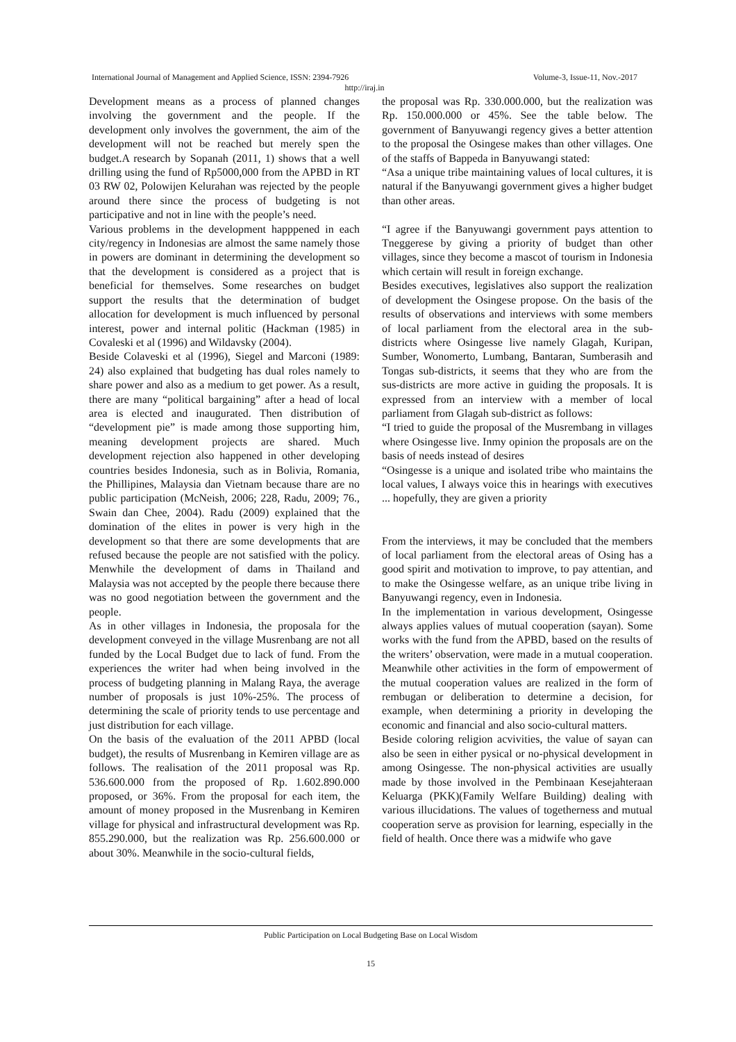International Journal of Management and Applied Science, ISSN: 2394-7926 Volume-3, Issue-11, Nov.-2017
http://iraj.in
Development means as a process of planned changes involving the government and the people. If the development only involves the government, the aim of the development will not be reached but merely spen the budget.A research by Sopanah (2011, 1) shows that a well drilling using the fund of Rp5000,000 from the APBD in RT 03 RW 02, Polowijen Kelurahan was rejected by the people around there since the process of budgeting is not participative and not in line with the people’s need.
Various problems in the development happpened in each city/regency in Indonesias are almost the same namely those in powers are dominant in determining the development so that the development is considered as a project that is beneficial for themselves. Some researches on budget support the results that the determination of budget allocation for development is much influenced by personal interest, power and internal politic (Hackman (1985) in Covaleski et al (1996) and Wildavsky (2004).
Beside Colaveski et al (1996), Siegel and Marconi (1989: 24) also explained that budgeting has dual roles namely to share power and also as a medium to get power. As a result, there are many “political bargaining” after a head of local area is elected and inaugurated. Then distribution of “development pie” is made among those supporting him, meaning development projects are shared. Much development rejection also happened in other developing countries besides Indonesia, such as in Bolivia, Romania, the Phillipines, Malaysia dan Vietnam because thare are no public participation (McNeish, 2006; 228, Radu, 2009; 76., Swain dan Chee, 2004). Radu (2009) explained that the domination of the elites in power is very high in the development so that there are some developments that are refused because the people are not satisfied with the policy. Menwhile the development of dams in Thailand and Malaysia was not accepted by the people there because there was no good negotiation between the government and the people.
As in other villages in Indonesia, the proposala for the development conveyed in the village Musrenbang are not all funded by the Local Budget due to lack of fund. From the experiences the writer had when being involved in the process of budgeting planning in Malang Raya, the average number of proposals is just 10%-25%. The process of determining the scale of priority tends to use percentage and just distribution for each village.
On the basis of the evaluation of the 2011 APBD (local budget), the results of Musrenbang in Kemiren village are as follows. The realisation of the 2011 proposal was Rp. 536.600.000 from the proposed of Rp. 1.602.890.000 proposed, or 36%. From the proposal for each item, the amount of money proposed in the Musrenbang in Kemiren village for physical and infrastructural development was Rp. 855.290.000, but the realization was Rp. 256.600.000 or about 30%. Meanwhile in the socio-cultural fields,
the proposal was Rp. 330.000.000, but the realization was Rp. 150.000.000 or 45%. See the table below. The government of Banyuwangi regency gives a better attention to the proposal the Osingese makes than other villages. One of the staffs of Bappeda in Banyuwangi stated:
“Asa a unique tribe maintaining values of local cultures, it is natural if the Banyuwangi government gives a higher budget than other areas.
“I agree if the Banyuwangi government pays attention to Tneggerese by giving a priority of budget than other villages, since they become a mascot of tourism in Indonesia which certain will result in foreign exchange.
Besides executives, legislatives also support the realization of development the Osingese propose. On the basis of the results of observations and interviews with some members of local parliament from the electoral area in the sub-districts where Osingesse live namely Glagah, Kuripan, Sumber, Wonomerto, Lumbang, Bantaran, Sumberasih and Tongas sub-districts, it seems that they who are from the sus-districts are more active in guiding the proposals. It is expressed from an interview with a member of local parliament from Glagah sub-district as follows:
“I tried to guide the proposal of the Musrembang in villages where Osingesse live. Inmy opinion the proposals are on the basis of needs instead of desires
“Osingesse is a unique and isolated tribe who maintains the local values, I always voice this in hearings with executives ... hopefully, they are given a priority
From the interviews, it may be concluded that the members of local parliament from the electoral areas of Osing has a good spirit and motivation to improve, to pay attentian, and to make the Osingesse welfare, as an unique tribe living in Banyuwangi regency, even in Indonesia.
In the implementation in various development, Osingesse always applies values of mutual cooperation (sayan). Some works with the fund from the APBD, based on the results of the writers’ observation, were made in a mutual cooperation. Meanwhile other activities in the form of empowerment of the mutual cooperation values are realized in the form of rembugan or deliberation to determine a decision, for example, when determining a priority in developing the economic and financial and also socio-cultural matters.
Beside coloring religion acvivities, the value of sayan can also be seen in either pysical or no-physical development in among Osingesse. The non-physical activities are usually made by those involved in the Pembinaan Kesejahteraan Keluarga (PKK)(Family Welfare Building) dealing with various illucidations. The values of togetherness and mutual cooperation serve as provision for learning, especially in the field of health. Once there was a midwife who gave
Public Participation on Local Budgeting Base on Local Wisdom
15